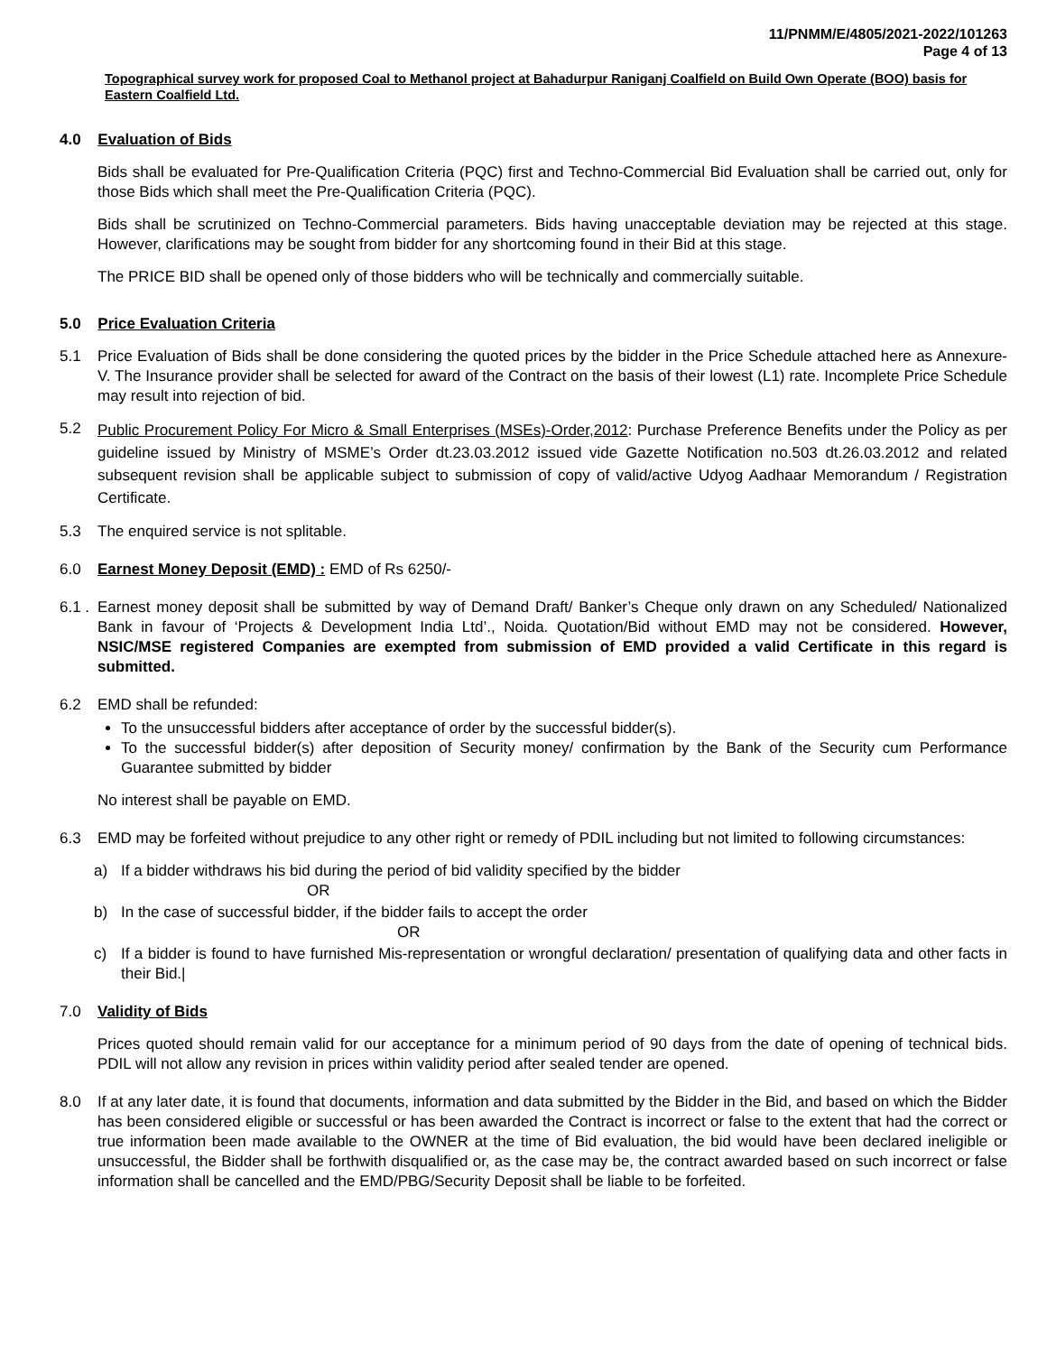11/PNMM/E/4805/2021-2022/101263
Page 4 of 13
Topographical survey work for proposed Coal to Methanol project at Bahadurpur Raniganj Coalfield on Build Own Operate (BOO) basis for Eastern Coalfield Ltd.
4.0 Evaluation of Bids
Bids shall be evaluated for Pre-Qualification Criteria (PQC) first and Techno-Commercial Bid Evaluation shall be carried out, only for those Bids which shall meet the Pre-Qualification Criteria (PQC).
Bids shall be scrutinized on Techno-Commercial parameters. Bids having unacceptable deviation may be rejected at this stage. However, clarifications may be sought from bidder for any shortcoming found in their Bid at this stage.
The PRICE BID shall be opened only of those bidders who will be technically and commercially suitable.
5.0 Price Evaluation Criteria
5.1 Price Evaluation of Bids shall be done considering the quoted prices by the bidder in the Price Schedule attached here as Annexure-V. The Insurance provider shall be selected for award of the Contract on the basis of their lowest (L1) rate. Incomplete Price Schedule may result into rejection of bid.
5.2
Public Procurement Policy For Micro & Small Enterprises (MSEs)-Order,2012: Purchase Preference Benefits under the Policy as per guideline issued by Ministry of MSME’s Order dt.23.03.2012 issued vide Gazette Notification no.503 dt.26.03.2012 and related subsequent revision shall be applicable subject to submission of copy of valid/active Udyog Aadhaar Memorandum / Registration Certificate.
5.3 The enquired service is not splitable.
6.0 Earnest Money Deposit (EMD) : EMD of Rs 6250/-
6.1 .
Earnest money deposit shall be submitted by way of Demand Draft/ Banker’s Cheque only drawn on any Scheduled/ Nationalized Bank in favour of ‘Projects & Development India Ltd’., Noida. Quotation/Bid without EMD may not be considered. However, NSIC/MSE registered Companies are exempted from submission of EMD provided a valid Certificate in this regard is submitted.
6.2 EMD shall be refunded:
To the unsuccessful bidders after acceptance of order by the successful bidder(s).
To the successful bidder(s) after deposition of Security money/ confirmation by the Bank of the Security cum Performance Guarantee submitted by bidder
No interest shall be payable on EMD.
6.3 EMD may be forfeited without prejudice to any other right or remedy of PDIL including but not limited to following circumstances:
a) If a bidder withdraws his bid during the period of bid validity specified by the bidder
OR
b) In the case of successful bidder, if the bidder fails to accept the order
OR
c) If a bidder is found to have furnished Mis-representation or wrongful declaration/ presentation of qualifying data and other facts in their Bid.|
7.0 Validity of Bids
Prices quoted should remain valid for our acceptance for a minimum period of 90 days from the date of opening of technical bids. PDIL will not allow any revision in prices within validity period after sealed tender are opened.
8.0 If at any later date, it is found that documents, information and data submitted by the Bidder in the Bid, and based on which the Bidder has been considered eligible or successful or has been awarded the Contract is incorrect or false to the extent that had the correct or true information been made available to the OWNER at the time of Bid evaluation, the bid would have been declared ineligible or unsuccessful, the Bidder shall be forthwith disqualified or, as the case may be, the contract awarded based on such incorrect or false information shall be cancelled and the EMD/PBG/Security Deposit shall be liable to be forfeited.